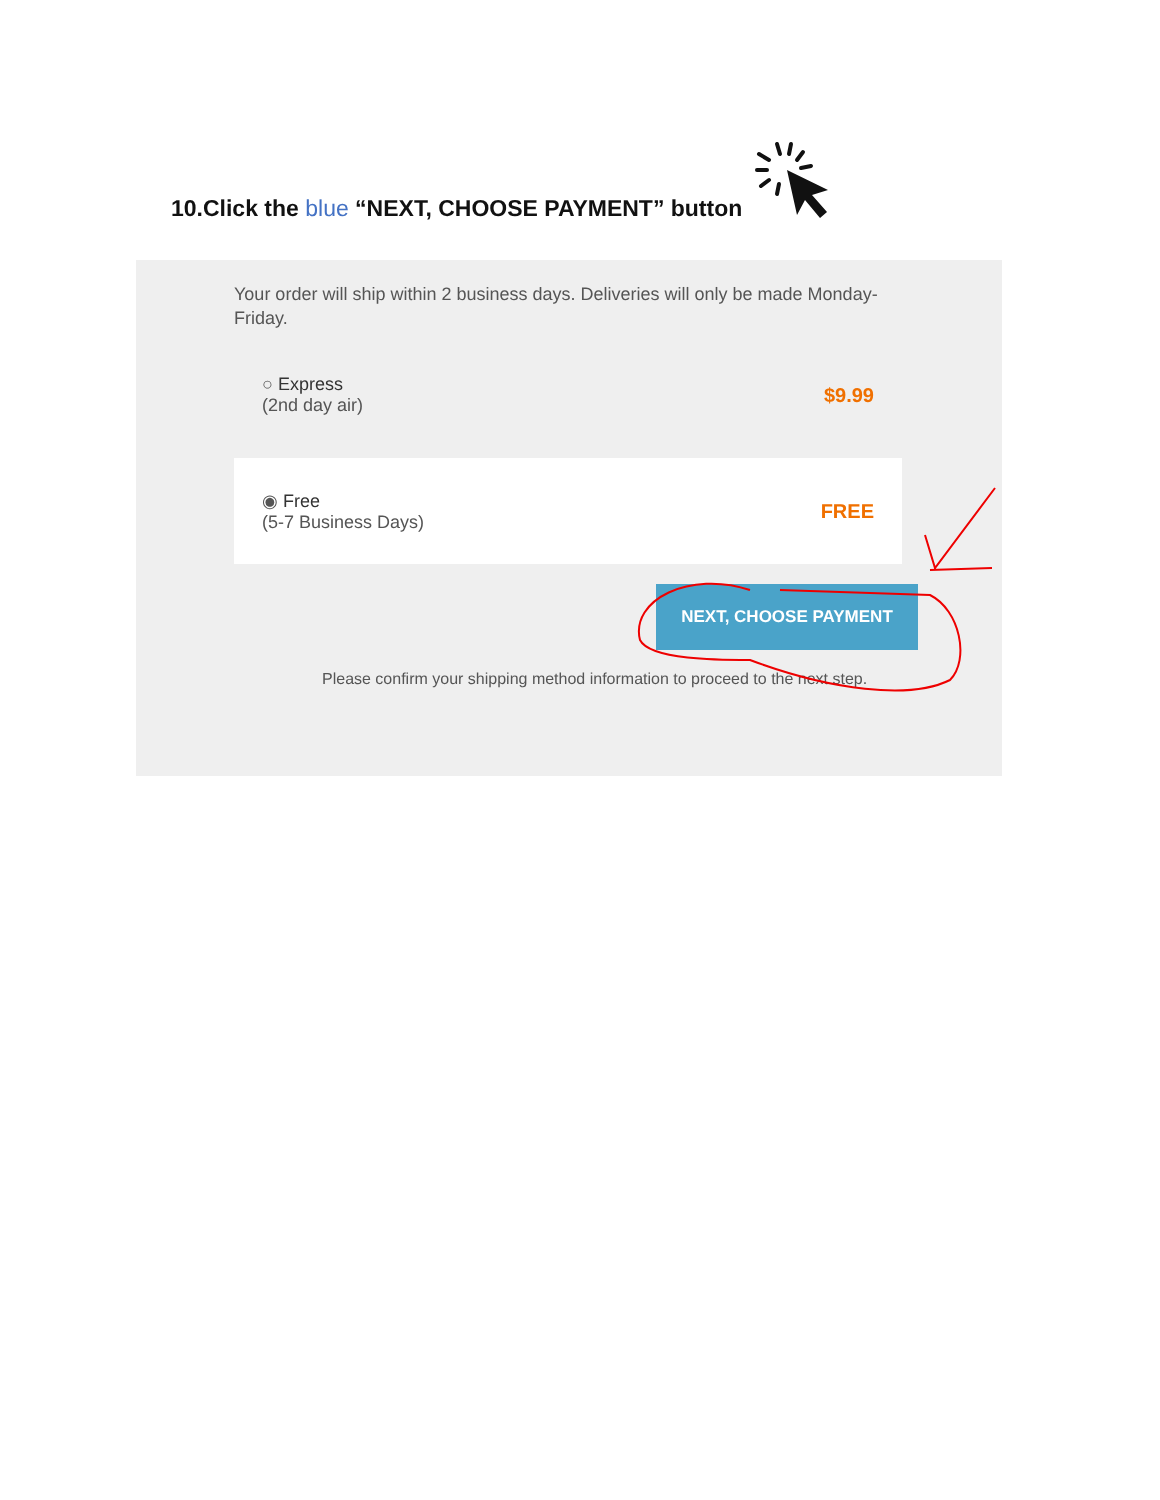10.Click the blue “NEXT, CHOOSE PAYMENT” button
Your order will ship within 2 business days. Deliveries will only be made Monday-Friday.
○ Express
(2nd day air)
$9.99
◉ Free
(5-7 Business Days)
FREE
NEXT, CHOOSE PAYMENT
Please confirm your shipping method information to proceed to the next step.